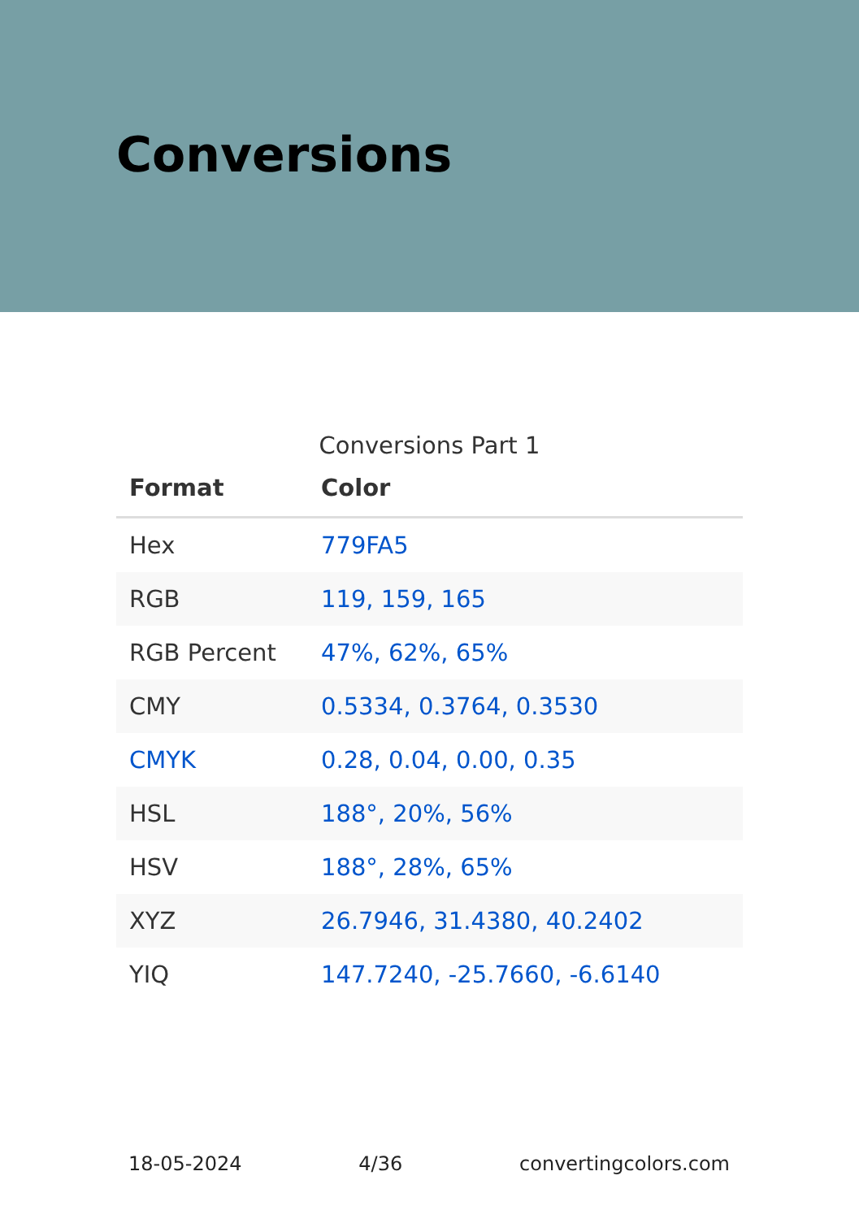Conversions
Conversions Part 1
| Format | Color |
| --- | --- |
| Hex | 779FA5 |
| RGB | 119, 159, 165 |
| RGB Percent | 47%, 62%, 65% |
| CMY | 0.5334, 0.3764, 0.3530 |
| CMYK | 0.28, 0.04, 0.00, 0.35 |
| HSL | 188°, 20%, 56% |
| HSV | 188°, 28%, 65% |
| XYZ | 26.7946, 31.4380, 40.2402 |
| YIQ | 147.7240, -25.7660, -6.6140 |
18-05-2024 4/36 convertingcolors.com